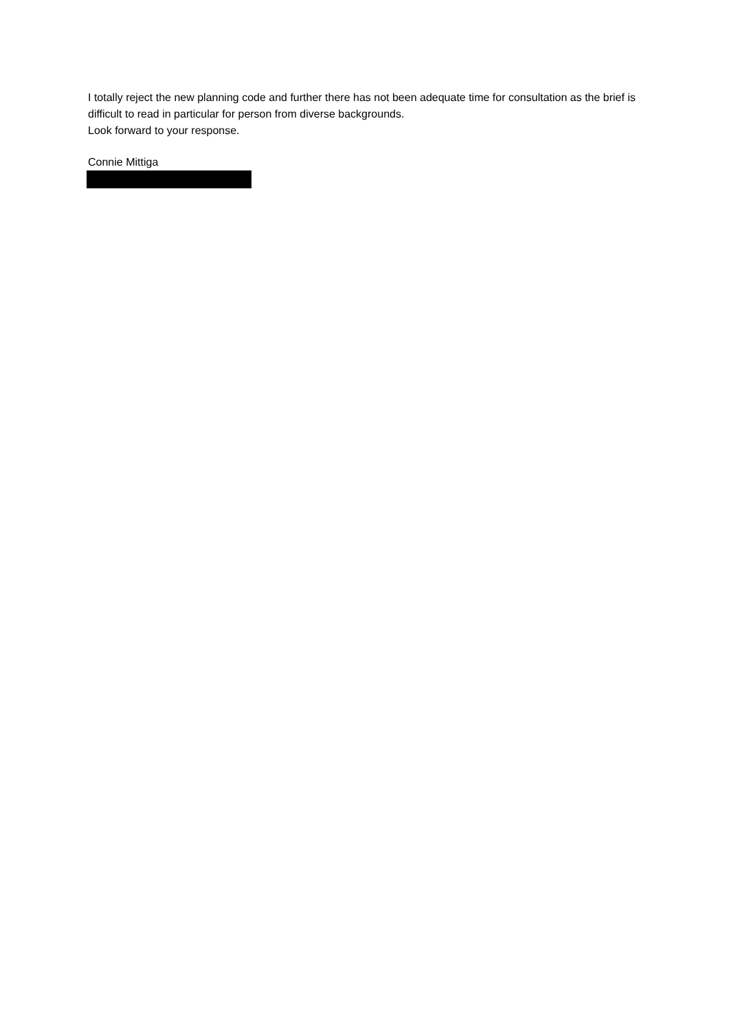I totally reject the new planning code and further there has not been adequate time for consultation as the brief is difficult to read in particular for person from diverse backgrounds.
Look forward to your response.
Connie Mittiga